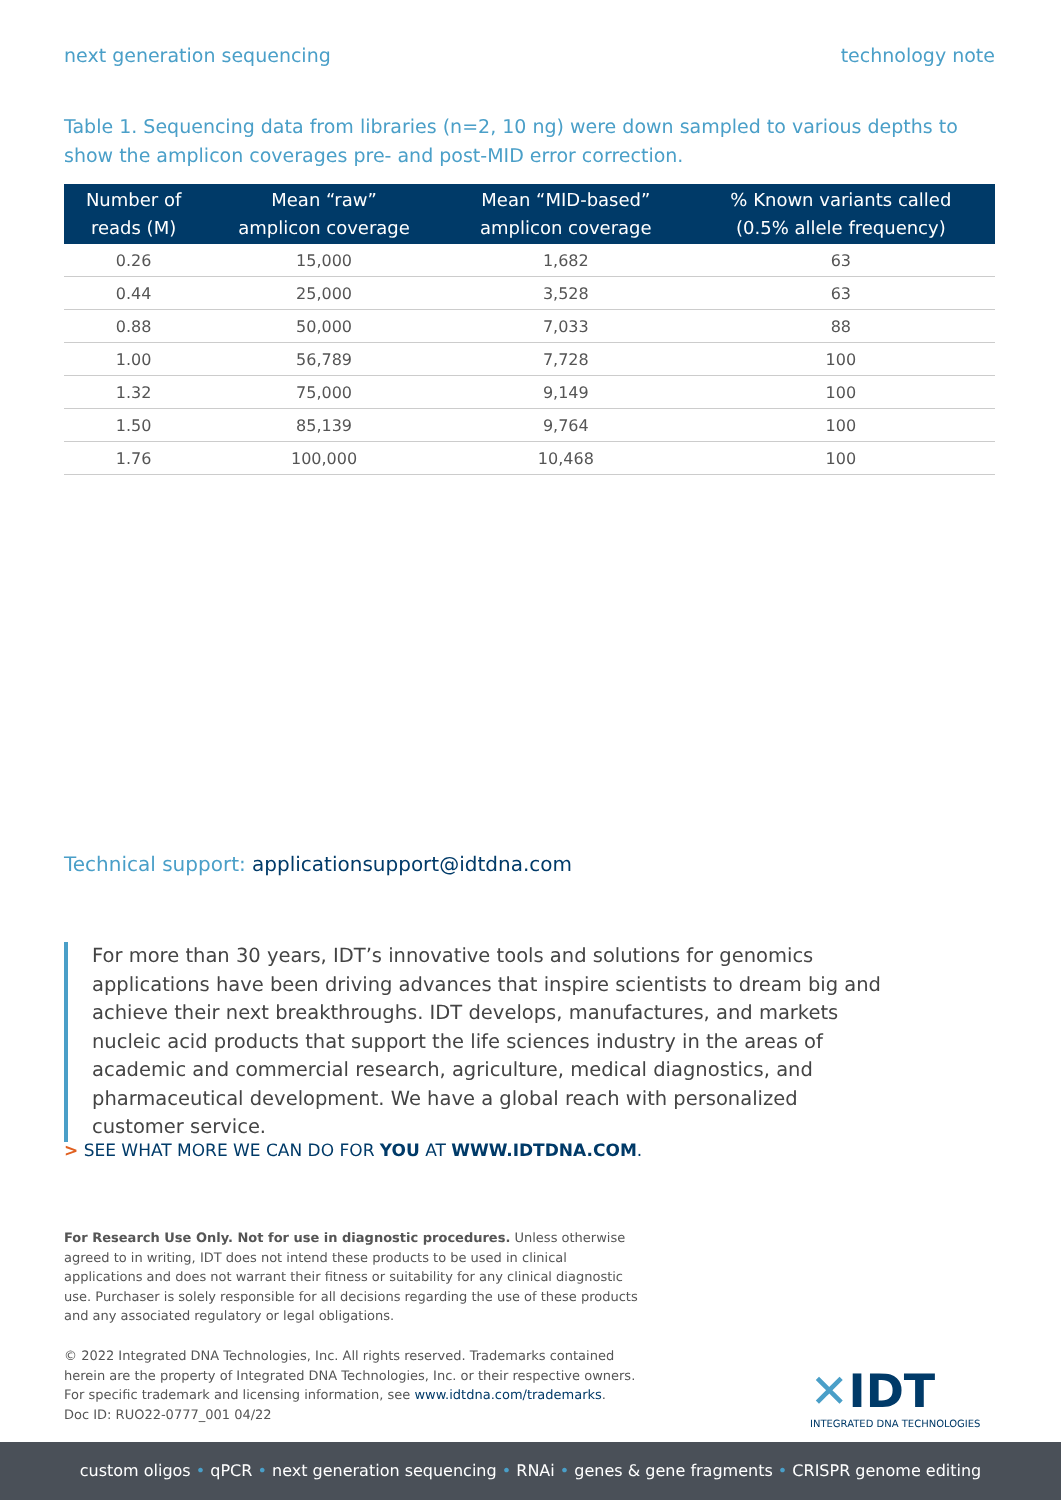next generation sequencing technology note
Table 1. Sequencing data from libraries (n=2, 10 ng) were down sampled to various depths to show the amplicon coverages pre- and post-MID error correction.
| Number of reads (M) | Mean “raw” amplicon coverage | Mean “MID-based” amplicon coverage | % Known variants called (0.5% allele frequency) |
| --- | --- | --- | --- |
| 0.26 | 15,000 | 1,682 | 63 |
| 0.44 | 25,000 | 3,528 | 63 |
| 0.88 | 50,000 | 7,033 | 88 |
| 1.00 | 56,789 | 7,728 | 100 |
| 1.32 | 75,000 | 9,149 | 100 |
| 1.50 | 85,139 | 9,764 | 100 |
| 1.76 | 100,000 | 10,468 | 100 |
Technical support: applicationsupport@idtdna.com
For more than 30 years, IDT’s innovative tools and solutions for genomics applications have been driving advances that inspire scientists to dream big and achieve their next breakthroughs. IDT develops, manufactures, and markets nucleic acid products that support the life sciences industry in the areas of academic and commercial research, agriculture, medical diagnostics, and pharmaceutical development. We have a global reach with personalized customer service.
> SEE WHAT MORE WE CAN DO FOR YOU AT WWW.IDTDNA.COM.
For Research Use Only. Not for use in diagnostic procedures. Unless otherwise agreed to in writing, IDT does not intend these products to be used in clinical applications and does not warrant their fitness or suitability for any clinical diagnostic use. Purchaser is solely responsible for all decisions regarding the use of these products and any associated regulatory or legal obligations.
© 2022 Integrated DNA Technologies, Inc. All rights reserved. Trademarks contained herein are the property of Integrated DNA Technologies, Inc. or their respective owners. For specific trademark and licensing information, see www.idtdna.com/trademarks.
Doc ID: RUO22-0777_001 04/22
✕IDT
INTEGRATED DNA TECHNOLOGIES
custom oligos • qPCR • next generation sequencing • RNAi • genes & gene fragments • CRISPR genome editing